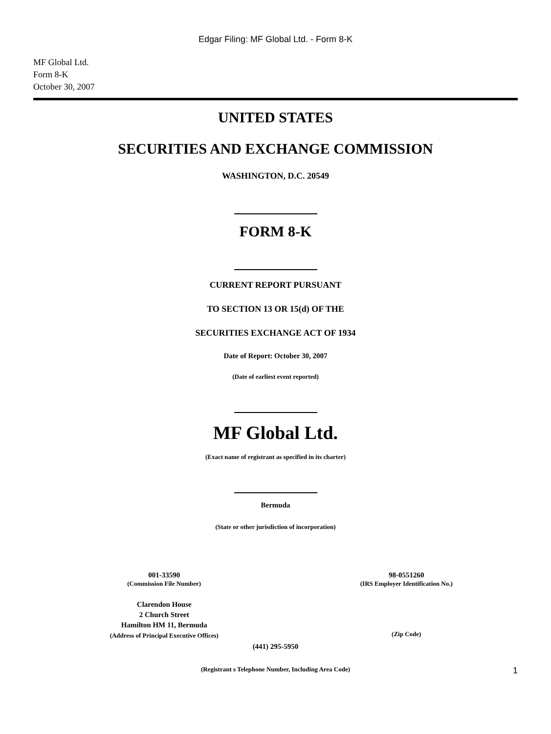Edgar Filing: MF Global Ltd. - Form 8-K
MF Global Ltd.
Form 8-K
October 30, 2007
UNITED STATES
SECURITIES AND EXCHANGE COMMISSION
WASHINGTON, D.C. 20549
FORM 8-K
CURRENT REPORT PURSUANT
TO SECTION 13 OR 15(d) OF THE
SECURITIES EXCHANGE ACT OF 1934
Date of Report: October 30, 2007
(Date of earliest event reported)
MF Global Ltd.
(Exact name of registrant as specified in its charter)
Bermuda
(State or other jurisdiction of incorporation)
| 001-33590 (Commission File Number) | | 98-0551260 (IRS Employer Identification No.) |
| Clarendon House 2 Church Street Hamilton HM 11, Bermuda (Address of Principal Executive Offices) | | (Zip Code) |
(441) 295-5950
(Registrant s Telephone Number, Including Area Code)
1